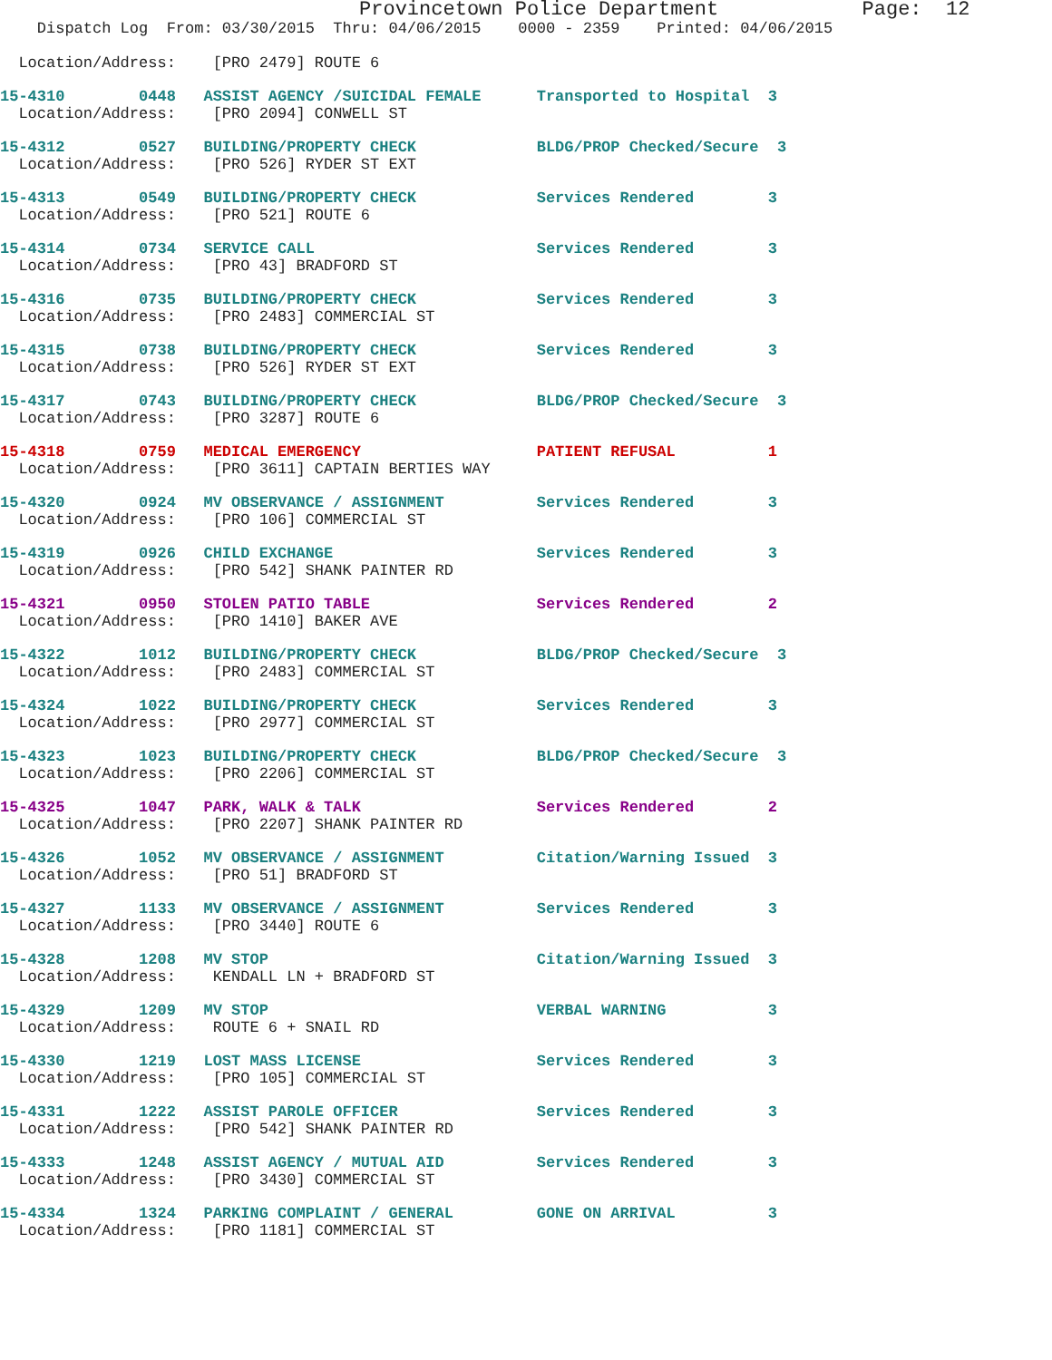Provincetown Police Department            Page:  12
    Dispatch Log  From: 03/30/2015  Thru: 04/06/2015    0000 - 2359    Printed: 04/06/2015

  Location/Address:    [PRO 2479] ROUTE 6
15-4310        0448   ASSIST AGENCY /SUICIDAL FEMALE      Transported to Hospital  3
  Location/Address:    [PRO 2094] CONWELL ST 15-4312        0527   BUILDING/PROPERTY CHECK             BLDG/PROP Checked/Secure  3
  Location/Address:    [PRO 526] RYDER ST EXT 15-4313        0549   BUILDING/PROPERTY CHECK             Services Rendered        3
  Location/Address:    [PRO 521] ROUTE 615-4314        0734   SERVICE CALL                        Services Rendered        3
  Location/Address:    [PRO 43] BRADFORD ST 15-4316        0735   BUILDING/PROPERTY CHECK             Services Rendered        3
  Location/Address:    [PRO 2483] COMMERCIAL ST 15-4315        0738   BUILDING/PROPERTY CHECK             Services Rendered        3
  Location/Address:    [PRO 526] RYDER ST EXT 15-4317        0743   BUILDING/PROPERTY CHECK             BLDG/PROP Checked/Secure  3
  Location/Address:    [PRO 3287] ROUTE 615-4318        0759   MEDICAL EMERGENCY                   PATIENT REFUSAL          1
  Location/Address:    [PRO 3611] CAPTAIN BERTIES WAY 15-4320        0924   MV OBSERVANCE / ASSIGNMENT          Services Rendered        3
  Location/Address:    [PRO 106] COMMERCIAL ST 15-4319        0926   CHILD EXCHANGE                      Services Rendered        3
  Location/Address:    [PRO 542] SHANK PAINTER RD 15-4321        0950   STOLEN PATIO TABLE                  Services Rendered        2
  Location/Address:    [PRO 1410] BAKER AVE 15-4322        1012   BUILDING/PROPERTY CHECK             BLDG/PROP Checked/Secure  3
  Location/Address:    [PRO 2483] COMMERCIAL ST 15-4324        1022   BUILDING/PROPERTY CHECK             Services Rendered        3
  Location/Address:    [PRO 2977] COMMERCIAL ST 15-4323        1023   BUILDING/PROPERTY CHECK             BLDG/PROP Checked/Secure  3
  Location/Address:    [PRO 2206] COMMERCIAL ST 15-4325        1047   PARK, WALK & TALK                   Services Rendered        2
  Location/Address:    [PRO 2207] SHANK PAINTER RD 15-4326        1052   MV OBSERVANCE / ASSIGNMENT          Citation/Warning Issued  3
  Location/Address:    [PRO 51] BRADFORD ST 15-4327        1133   MV OBSERVANCE / ASSIGNMENT          Services Rendered        3
  Location/Address:    [PRO 3440] ROUTE 615-4328        1208   MV STOP                             Citation/Warning Issued  3
  Location/Address:    KENDALL LN + BRADFORD ST 15-4329        1209   MV STOP                             VERBAL WARNING           3
  Location/Address:    ROUTE 6 + SNAIL RD 15-4330        1219   LOST MASS LICENSE                   Services Rendered        3
  Location/Address:    [PRO 105] COMMERCIAL ST 15-4331        1222   ASSIST PAROLE OFFICER               Services Rendered        3
  Location/Address:    [PRO 542] SHANK PAINTER RD 15-4333        1248   ASSIST AGENCY / MUTUAL AID          Services Rendered        3
  Location/Address:    [PRO 3430] COMMERCIAL ST 15-4334        1324   PARKING COMPLAINT / GENERAL         GONE ON ARRIVAL          3
  Location/Address:    [PRO 1181] COMMERCIAL ST